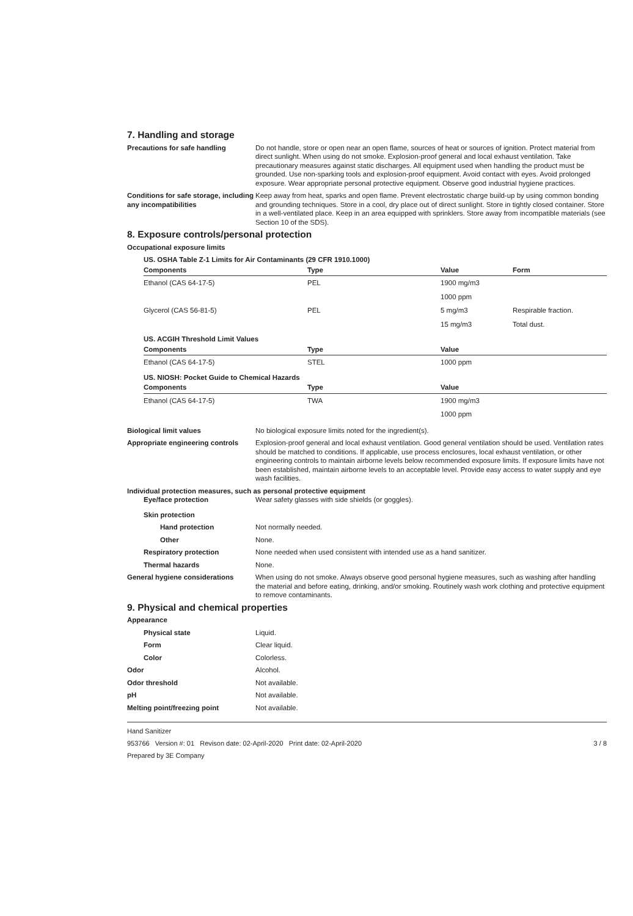7. Handling and storage
Precautions for safe handling Do not handle, store or open near an open flame, sources of heat or sources of ignition. Protect material from direct sunlight. When using do not smoke. Explosion-proof general and local exhaust ventilation. Take precautionary measures against static discharges. All equipment used when handling the product must be grounded. Use non-sparking tools and explosion-proof equipment. Avoid contact with eyes. Avoid prolonged exposure. Wear appropriate personal protective equipment. Observe good industrial hygiene practices.
Conditions for safe storage, including any incompatibilities
Keep away from heat, sparks and open flame. Prevent electrostatic charge build-up by using common bonding and grounding techniques. Store in a cool, dry place out of direct sunlight. Store in tightly closed container. Store in a well-ventilated place. Keep in an area equipped with sprinklers. Store away from incompatible materials (see Section 10 of the SDS).
8. Exposure controls/personal protection
Occupational exposure limits
US. OSHA Table Z-1 Limits for Air Contaminants (29 CFR 1910.1000)
| Components | Type | Value | Form |
| --- | --- | --- | --- |
| Ethanol (CAS 64-17-5) | PEL | 1900 mg/m3 | |
| | | 1000 ppm | |
| Glycerol (CAS 56-81-5) | PEL | 5 mg/m3 | Respirable fraction. |
| | | 15 mg/m3 | Total dust. |
US. ACGIH Threshold Limit Values
| Components | Type | Value |
| --- | --- | --- |
| Ethanol (CAS 64-17-5) | STEL | 1000 ppm |
US. NIOSH: Pocket Guide to Chemical Hazards
| Components | Type | Value |
| --- | --- | --- |
| Ethanol (CAS 64-17-5) | TWA | 1900 mg/m3 |
| | | 1000 ppm |
Biological limit values No biological exposure limits noted for the ingredient(s).
Appropriate engineering controls
Explosion-proof general and local exhaust ventilation. Good general ventilation should be used. Ventilation rates should be matched to conditions. If applicable, use process enclosures, local exhaust ventilation, or other engineering controls to maintain airborne levels below recommended exposure limits. If exposure limits have not been established, maintain airborne levels to an acceptable level. Provide easy access to water supply and eye wash facilities.
Individual protection measures, such as personal protective equipment
Eye/face protection Wear safety glasses with side shields (or goggles).
Skin protection
Hand protection Not normally needed.
Other None.
Respiratory protection None needed when used consistent with intended use as a hand sanitizer.
Thermal hazards None.
General hygiene considerations When using do not smoke. Always observe good personal hygiene measures, such as washing after handling the material and before eating, drinking, and/or smoking. Routinely wash work clothing and protective equipment to remove contaminants.
9. Physical and chemical properties
Appearance
Physical state Liquid.
Form Clear liquid.
Color Colorless.
Odor Alcohol.
Odor threshold Not available.
pH Not available.
Melting point/freezing point Not available.
Hand Sanitizer
953766 Version #: 01 Revison date: 02-April-2020 Print date: 02-April-2020 3 / 8
Prepared by 3E Company